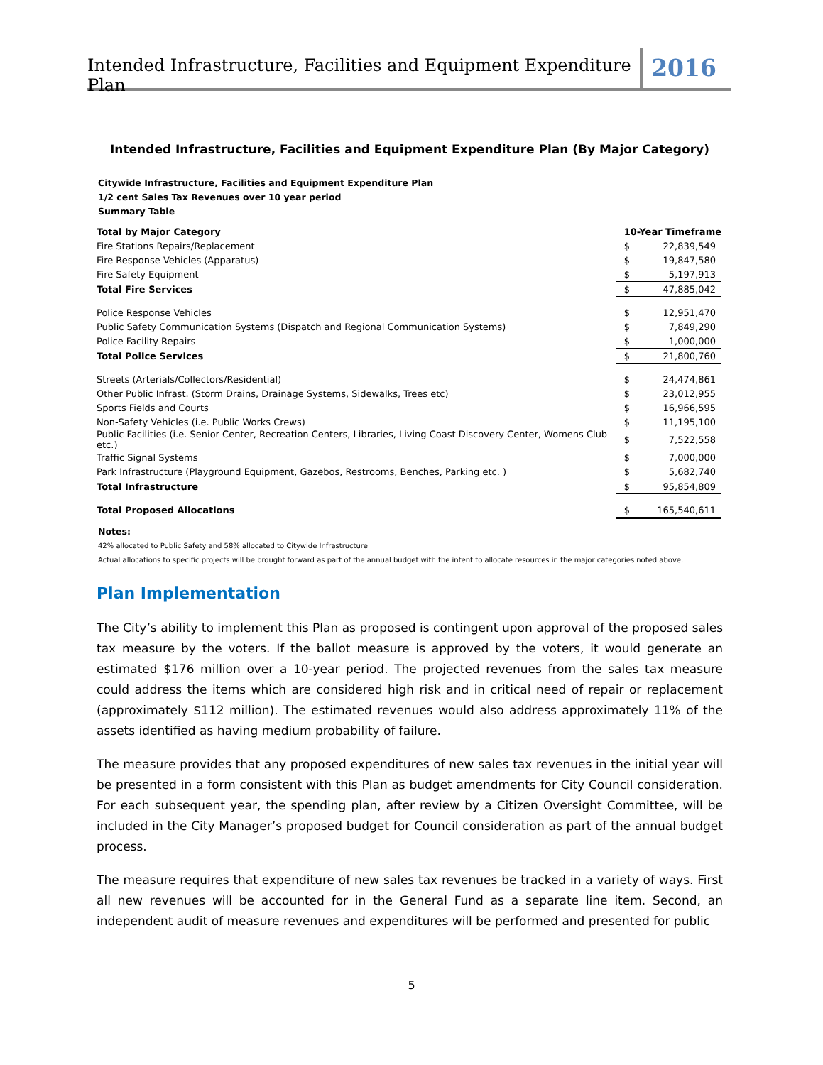Intended Infrastructure, Facilities and Equipment Expenditure Plan
2016
Intended Infrastructure, Facilities and Equipment Expenditure Plan (By Major Category)
Citywide Infrastructure, Facilities and Equipment Expenditure Plan
1/2 cent Sales Tax Revenues over 10 year period
Summary Table
| Total by Major Category | 10-Year Timeframe | |
| --- | --- | --- |
| Fire Stations Repairs/Replacement | $ | 22,839,549 |
| Fire Response Vehicles (Apparatus) | $ | 19,847,580 |
| Fire Safety Equipment | $ | 5,197,913 |
| Total Fire Services | $ | 47,885,042 |
| Police Response Vehicles | $ | 12,951,470 |
| Public Safety Communication Systems (Dispatch and Regional Communication Systems) | $ | 7,849,290 |
| Police Facility Repairs | $ | 1,000,000 |
| Total Police Services | $ | 21,800,760 |
| Streets (Arterials/Collectors/Residential) | $ | 24,474,861 |
| Other Public Infrast. (Storm Drains, Drainage Systems, Sidewalks, Trees etc) | $ | 23,012,955 |
| Sports Fields and Courts | $ | 16,966,595 |
| Non-Safety Vehicles (i.e. Public Works Crews) | $ | 11,195,100 |
| Public Facilities (i.e. Senior Center, Recreation Centers, Libraries, Living Coast Discovery Center, Womens Club etc.) | $ | 7,522,558 |
| Traffic Signal Systems | $ | 7,000,000 |
| Park Infrastructure (Playground Equipment, Gazebos, Restrooms, Benches, Parking etc. ) | $ | 5,682,740 |
| Total Infrastructure | $ | 95,854,809 |
| Total Proposed Allocations | $ | 165,540,611 |
Notes:
42% allocated to Public Safety and 58% allocated to Citywide Infrastructure
Actual allocations to specific projects will be brought forward as part of the annual budget with the intent to allocate resources in the major categories noted above.
Plan Implementation
The City’s ability to implement this Plan as proposed is contingent upon approval of the proposed sales tax measure by the voters. If the ballot measure is approved by the voters, it would generate an estimated $176 million over a 10-year period. The projected revenues from the sales tax measure could address the items which are considered high risk and in critical need of repair or replacement (approximately $112 million). The estimated revenues would also address approximately 11% of the assets identified as having medium probability of failure.
The measure provides that any proposed expenditures of new sales tax revenues in the initial year will be presented in a form consistent with this Plan as budget amendments for City Council consideration. For each subsequent year, the spending plan, after review by a Citizen Oversight Committee, will be included in the City Manager’s proposed budget for Council consideration as part of the annual budget process.
The measure requires that expenditure of new sales tax revenues be tracked in a variety of ways. First all new revenues will be accounted for in the General Fund as a separate line item. Second, an independent audit of measure revenues and expenditures will be performed and presented for public
5